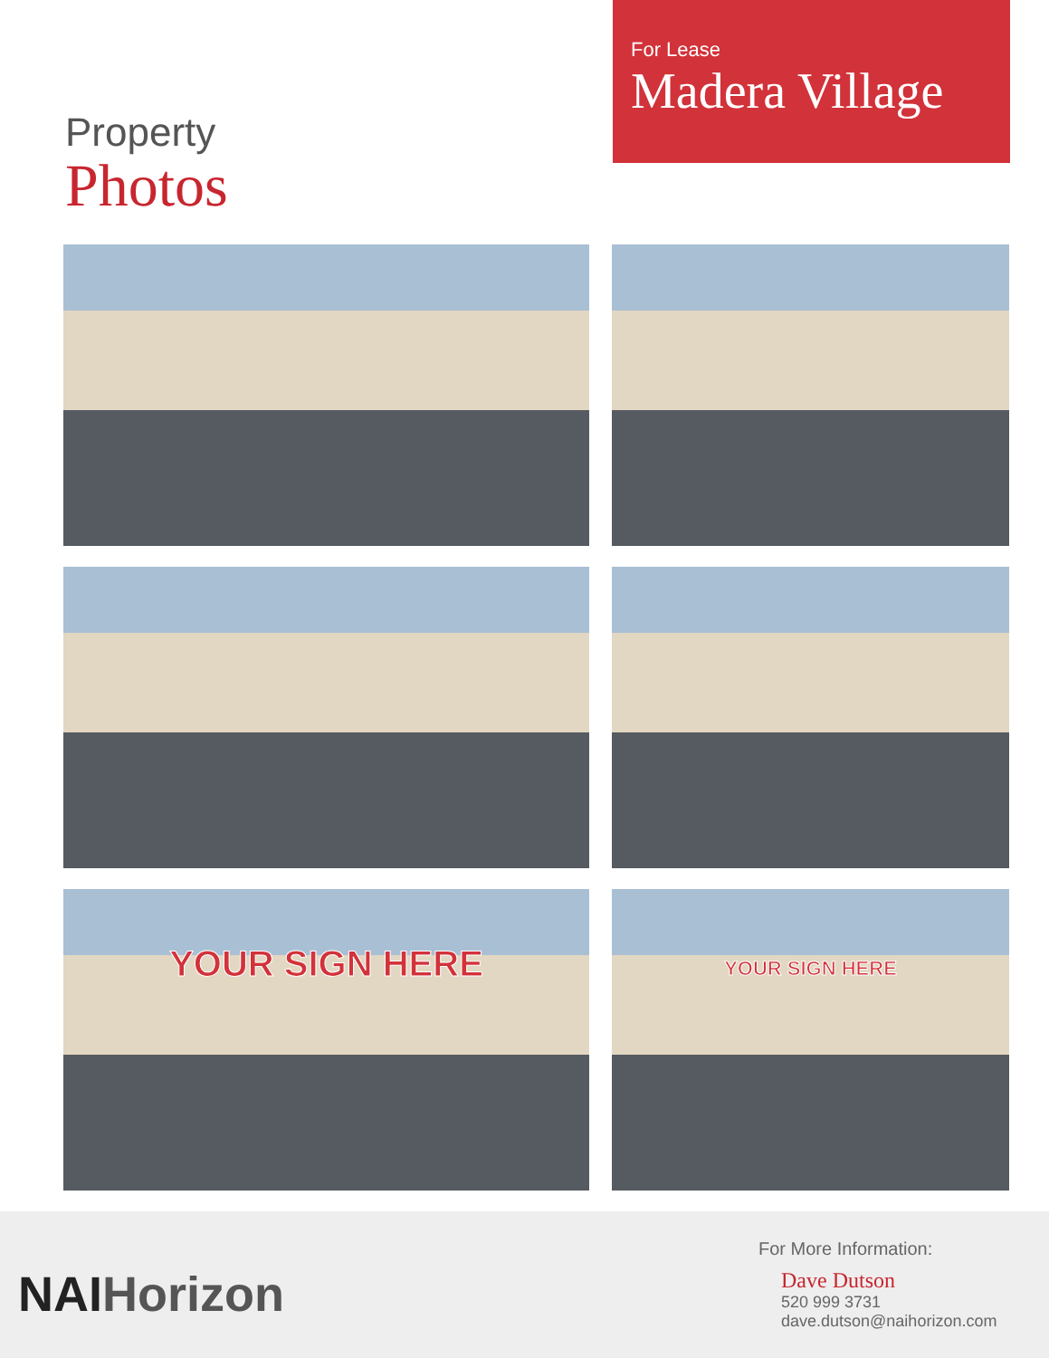Property
Photos
For Lease
Madera Village
YOUR SIGN HERE
YOUR SIGN HERE
NAIHorizon
For More Information:
Dave Dutson
520 999 3731
dave.dutson@naihorizon.com